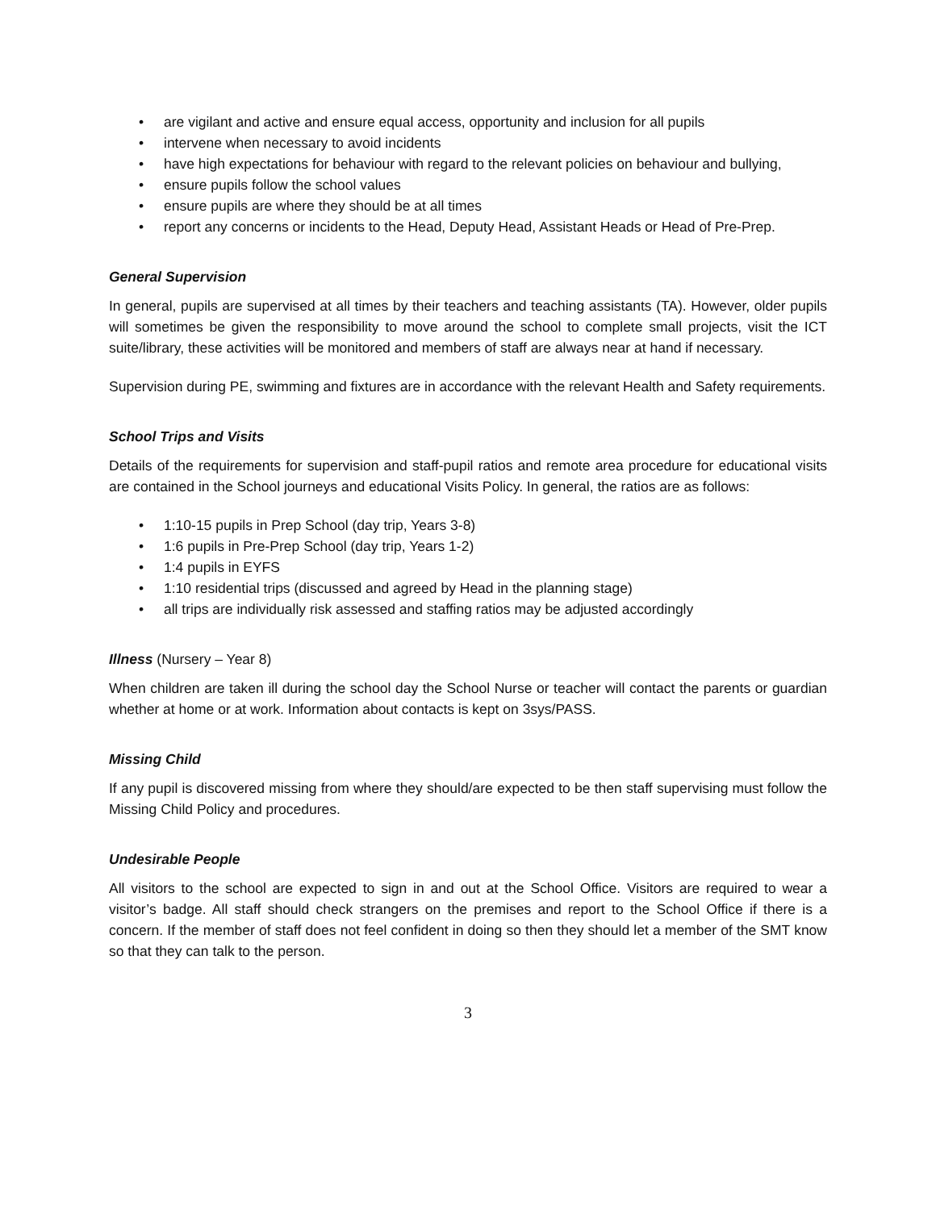• are vigilant and active and ensure equal access, opportunity and inclusion for all pupils
• intervene when necessary to avoid incidents
• have high expectations for behaviour with regard to the relevant policies on behaviour and bullying,
• ensure pupils follow the school values
• ensure pupils are where they should be at all times
• report any concerns or incidents to the Head, Deputy Head, Assistant Heads or Head of Pre-Prep.
General Supervision
In general, pupils are supervised at all times by their teachers and teaching assistants (TA). However, older pupils will sometimes be given the responsibility to move around the school to complete small projects, visit the ICT suite/library, these activities will be monitored and members of staff are always near at hand if necessary.
Supervision during PE, swimming and fixtures are in accordance with the relevant Health and Safety requirements.
School Trips and Visits
Details of the requirements for supervision and staff-pupil ratios and remote area procedure for educational visits are contained in the School journeys and educational Visits Policy. In general, the ratios are as follows:
• 1:10-15 pupils in Prep School (day trip, Years 3-8)
• 1:6 pupils in Pre-Prep School (day trip, Years 1-2)
• 1:4 pupils in EYFS
• 1:10 residential trips (discussed and agreed by Head in the planning stage)
• all trips are individually risk assessed and staffing ratios may be adjusted accordingly
Illness (Nursery – Year 8)
When children are taken ill during the school day the School Nurse or teacher will contact the parents or guardian whether at home or at work. Information about contacts is kept on 3sys/PASS.
Missing Child
If any pupil is discovered missing from where they should/are expected to be then staff supervising must follow the Missing Child Policy and procedures.
Undesirable People
All visitors to the school are expected to sign in and out at the School Office. Visitors are required to wear a visitor’s badge. All staff should check strangers on the premises and report to the School Office if there is a concern. If the member of staff does not feel confident in doing so then they should let a member of the SMT know so that they can talk to the person.
3